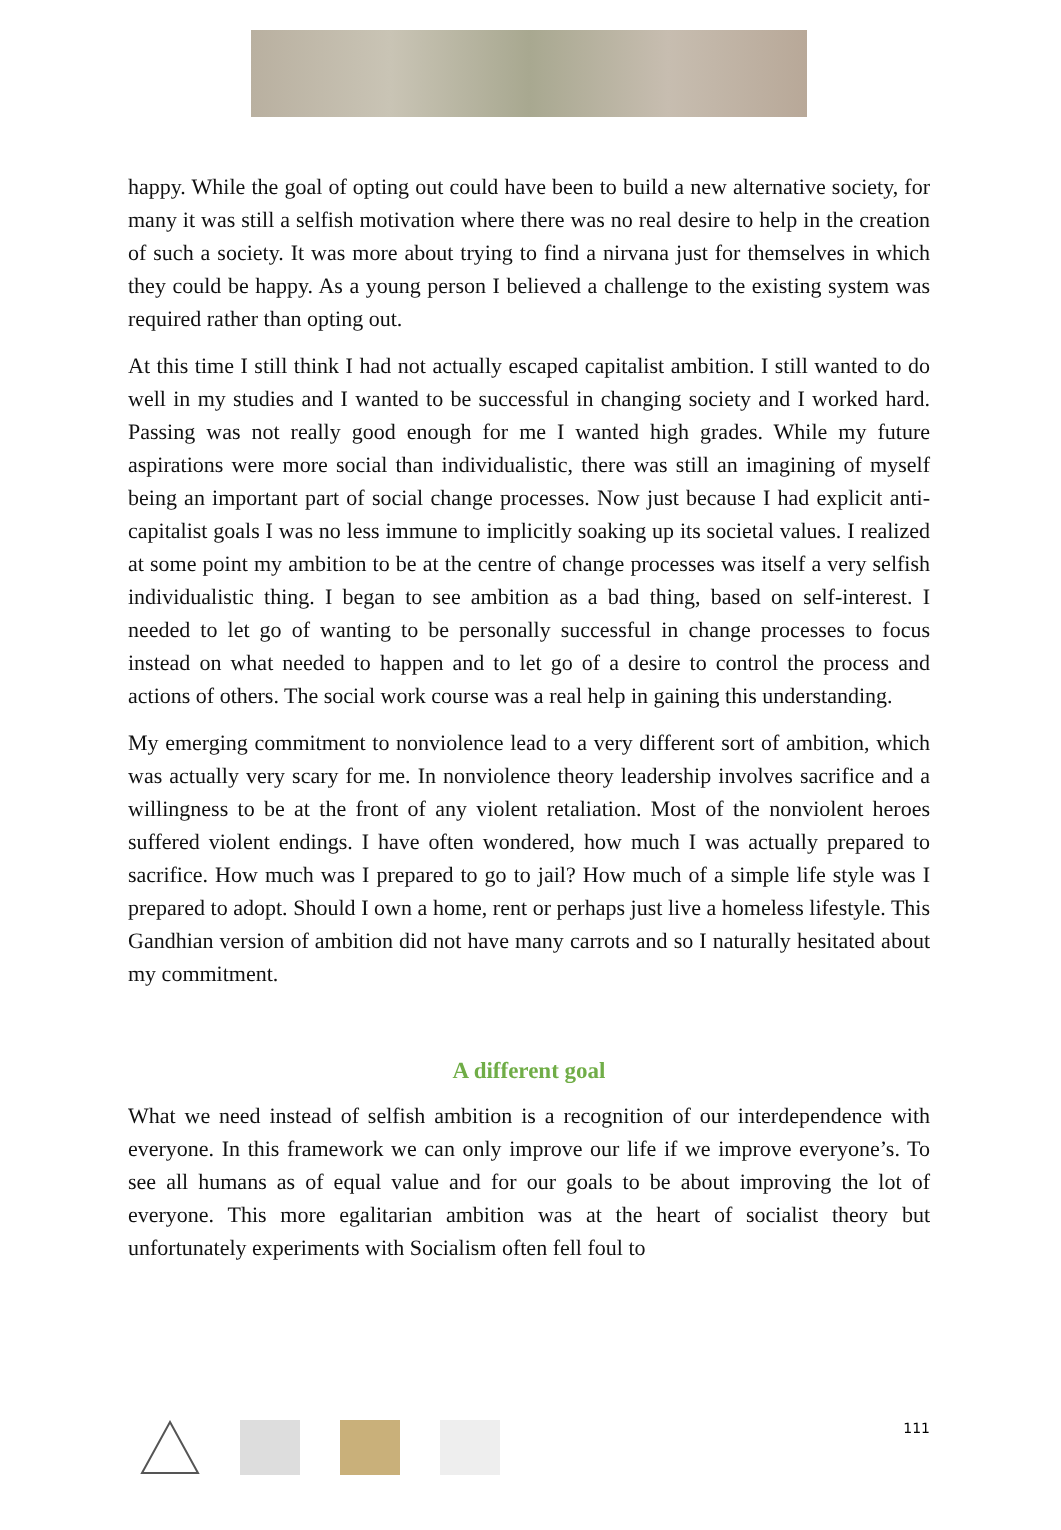happy. While the goal of opting out could have been to build a new alternative society, for many it was still a selfish motivation where there was no real desire to help in the creation of such a society. It was more about trying to find a nirvana just for themselves in which they could be happy. As a young person I believed a challenge to the existing system was required rather than opting out.
At this time I still think I had not actually escaped capitalist ambition. I still wanted to do well in my studies and I wanted to be successful in changing society and I worked hard. Passing was not really good enough for me I wanted high grades. While my future aspirations were more social than individualistic, there was still an imagining of myself being an important part of social change processes. Now just because I had explicit anti-capitalist goals I was no less immune to implicitly soaking up its societal values. I realized at some point my ambition to be at the centre of change processes was itself a very selfish individualistic thing. I began to see ambition as a bad thing, based on self-interest. I needed to let go of wanting to be personally successful in change processes to focus instead on what needed to happen and to let go of a desire to control the process and actions of others. The social work course was a real help in gaining this understanding.
My emerging commitment to nonviolence lead to a very different sort of ambition, which was actually very scary for me. In nonviolence theory leadership involves sacrifice and a willingness to be at the front of any violent retaliation. Most of the nonviolent heroes suffered violent endings. I have often wondered, how much I was actually prepared to sacrifice. How much was I prepared to go to jail? How much of a simple life style was I prepared to adopt. Should I own a home, rent or perhaps just live a homeless lifestyle. This Gandhian version of ambition did not have many carrots and so I naturally hesitated about my commitment.
A different goal
What we need instead of selfish ambition is a recognition of our interdependence with everyone. In this framework we can only improve our life if we improve everyone’s. To see all humans as of equal value and for our goals to be about improving the lot of everyone. This more egalitarian ambition was at the heart of socialist theory but unfortunately experiments with Socialism often fell foul to
111